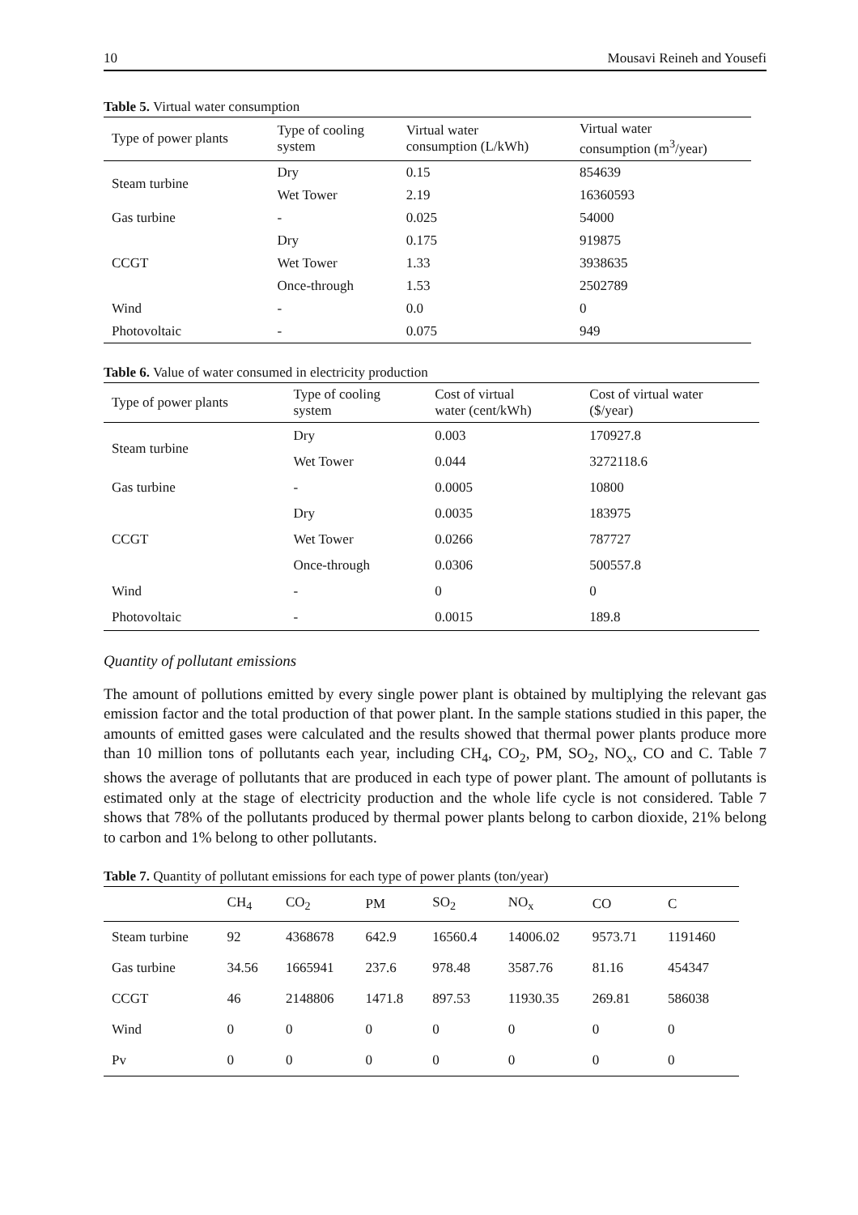10 Mousavi Reineh and Yousefi
Table 5. Virtual water consumption
| Type of power plants | Type of cooling system | Virtual water consumption (L/kWh) | Virtual water consumption (m<sup>3</sup>/year) |
| --- | --- | --- | --- |
| Steam turbine | Dry | 0.15 | 854639 |
| | Wet Tower | 2.19 | 16360593 |
| Gas turbine | - | 0.025 | 54000 |
| CCGT | Dry | 0.175 | 919875 |
| | Wet Tower | 1.33 | 3938635 |
| | Once-through | 1.53 | 2502789 |
| Wind | - | 0.0 | 0 |
| Photovoltaic | - | 0.075 | 949 |
Table 6. Value of water consumed in electricity production
| Type of power plants | Type of cooling system | Cost of virtual water (cent/kWh) | Cost of virtual water ($/year) |
| --- | --- | --- | --- |
| Steam turbine | Dry | 0.003 | 170927.8 |
| | Wet Tower | 0.044 | 3272118.6 |
| Gas turbine | - | 0.0005 | 10800 |
| CCGT | Dry | 0.0035 | 183975 |
| | Wet Tower | 0.0266 | 787727 |
| | Once-through | 0.0306 | 500557.8 |
| Wind | - | 0 | 0 |
| Photovoltaic | - | 0.0015 | 189.8 |
Quantity of pollutant emissions
The amount of pollutions emitted by every single power plant is obtained by multiplying the relevant gas emission factor and the total production of that power plant. In the sample stations studied in this paper, the amounts of emitted gases were calculated and the results showed that thermal power plants produce more than 10 million tons of pollutants each year, including CH<sub>4</sub>, CO<sub>2</sub>, PM, SO<sub>2</sub>, NO<sub>x</sub>, CO and C. Table 7 shows the average of pollutants that are produced in each type of power plant. The amount of pollutants is estimated only at the stage of electricity production and the whole life cycle is not considered. Table 7 shows that 78% of the pollutants produced by thermal power plants belong to carbon dioxide, 21% belong to carbon and 1% belong to other pollutants.
Table 7. Quantity of pollutant emissions for each type of power plants (ton/year)
| | CH<sub>4</sub> | CO<sub>2</sub> | PM | SO<sub>2</sub> | NO<sub>x</sub> | CO | C |
| --- | --- | --- | --- | --- | --- | --- | --- |
| Steam turbine | 92 | 4368678 | 642.9 | 16560.4 | 14006.02 | 9573.71 | 1191460 |
| Gas turbine | 34.56 | 1665941 | 237.6 | 978.48 | 3587.76 | 81.16 | 454347 |
| CCGT | 46 | 2148806 | 1471.8 | 897.53 | 11930.35 | 269.81 | 586038 |
| Wind | 0 | 0 | 0 | 0 | 0 | 0 | 0 |
| Pv | 0 | 0 | 0 | 0 | 0 | 0 | 0 |